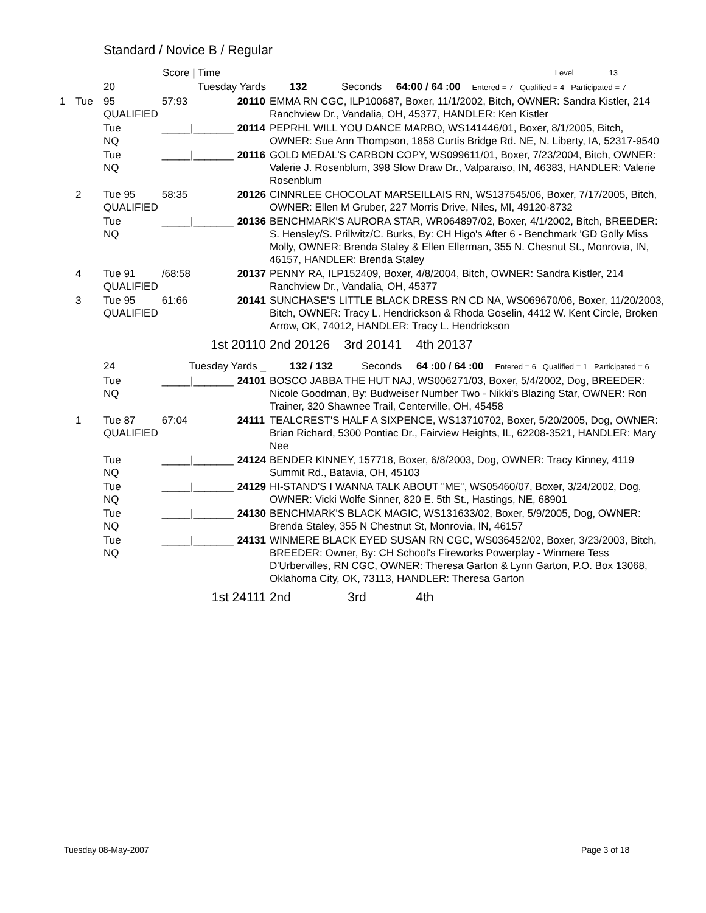Standard / Novice B / Regular
| | | Score / Time | | | | Level 13 |
| | | 20 | Tuesday Yards | | 132 Seconds 64:00 / 64 :00 Entered = 7 Qualified = 4 Participated = 7 | |
| 1 | Tue | 95 QUALIFIED | 57:93 | 20110 | EMMA RN CGC, ILP100687, Boxer, 11/1/2002, Bitch, OWNER: Sandra Kistler, 214 Ranchview Dr., Vandalia, OH, 45377, HANDLER: Ken Kistler | |
| | | Tue NQ | _____/_______ | 20114 | PEPRHL WILL YOU DANCE MARBO, WS141446/01, Boxer, 8/1/2005, Bitch, OWNER: Sue Ann Thompson, 1858 Curtis Bridge Rd. NE, N. Liberty, IA, 52317-9540 | |
| | | Tue NQ | _____/_______ | 20116 | GOLD MEDAL'S CARBON COPY, WS099611/01, Boxer, 7/23/2004, Bitch, OWNER: Valerie J. Rosenblum, 398 Slow Draw Dr., Valparaiso, IN, 46383, HANDLER: Valerie Rosenblum | |
| | 2 | Tue 95 QUALIFIED | 58:35 | 20126 | CINNRLEE CHOCOLAT MARSEILLAIS RN, WS137545/06, Boxer, 7/17/2005, Bitch, OWNER: Ellen M Gruber, 227 Morris Drive, Niles, MI, 49120-8732 | |
| | | Tue NQ | _____/_______ | 20136 | BENCHMARK'S AURORA STAR, WR064897/02, Boxer, 4/1/2002, Bitch, BREEDER: S. Hensley/S. Prillwitz/C. Burks, By: CH Higo's After 6 - Benchmark 'GD Golly Miss Molly, OWNER: Brenda Staley & Ellen Ellerman, 355 N. Chesnut St., Monrovia, IN, 46157, HANDLER: Brenda Staley | |
| | 4 | Tue 91 QUALIFIED | /68:58 | 20137 | PENNY RA, ILP152409, Boxer, 4/8/2004, Bitch, OWNER: Sandra Kistler, 214 Ranchview Dr., Vandalia, OH, 45377 | |
| | 3 | Tue 95 QUALIFIED | 61:66 | 20141 | SUNCHASE'S LITTLE BLACK DRESS RN CD NA, WS069670/06, Boxer, 11/20/2003, Bitch, OWNER: Tracy L. Hendrickson & Rhoda Goselin, 4412 W. Kent Circle, Broken Arrow, OK, 74012, HANDLER: Tracy L. Hendrickson | |
| | | | 1st 20110 | | 2nd 20126 3rd 20141 4th 20137 | |
| | | 24 | Tuesday Yards _ | | 132 / 132 Seconds 64 :00 / 64 :00 Entered = 6 Qualified = 1 Participated = 6 | |
| | | Tue NQ | _____/_______ | 24101 | BOSCO JABBA THE HUT NAJ, WS006271/03, Boxer, 5/4/2002, Dog, BREEDER: Nicole Goodman, By: Budweiser Number Two - Nikki's Blazing Star, OWNER: Ron Trainer, 320 Shawnee Trail, Centerville, OH, 45458 | |
| | 1 | Tue 87 QUALIFIED | 67:04 | 24111 | TEALCREST'S HALF A SIXPENCE, WS13710702, Boxer, 5/20/2005, Dog, OWNER: Brian Richard, 5300 Pontiac Dr., Fairview Heights, IL, 62208-3521, HANDLER: Mary Nee | |
| | | Tue NQ | _____/_______ | 24124 | BENDER KINNEY, 157718, Boxer, 6/8/2003, Dog, OWNER: Tracy Kinney, 4119 Summit Rd., Batavia, OH, 45103 | |
| | | Tue NQ | _____/_______ | 24129 | HI-STAND'S I WANNA TALK ABOUT "ME", WS05460/07, Boxer, 3/24/2002, Dog, OWNER: Vicki Wolfe Sinner, 820 E. 5th St., Hastings, NE, 68901 | |
| | | Tue NQ | _____/_______ | 24130 | BENCHMARK'S BLACK MAGIC, WS131633/02, Boxer, 5/9/2005, Dog, OWNER: Brenda Staley, 355 N Chestnut St, Monrovia, IN, 46157 | |
| | | Tue NQ | _____/_______ | 24131 | WINMERE BLACK EYED SUSAN RN CGC, WS036452/02, Boxer, 3/23/2003, Bitch, BREEDER: Owner, By: CH School's Fireworks Powerplay - Winmere Tess D'Urbervilles, RN CGC, OWNER: Theresa Garton & Lynn Garton, P.O. Box 13068, Oklahoma City, OK, 73113, HANDLER: Theresa Garton | |
| | | | 1st 24111 | | 2nd 3rd 4th | |
Tuesday 08-May-2007 Page 3 of 18